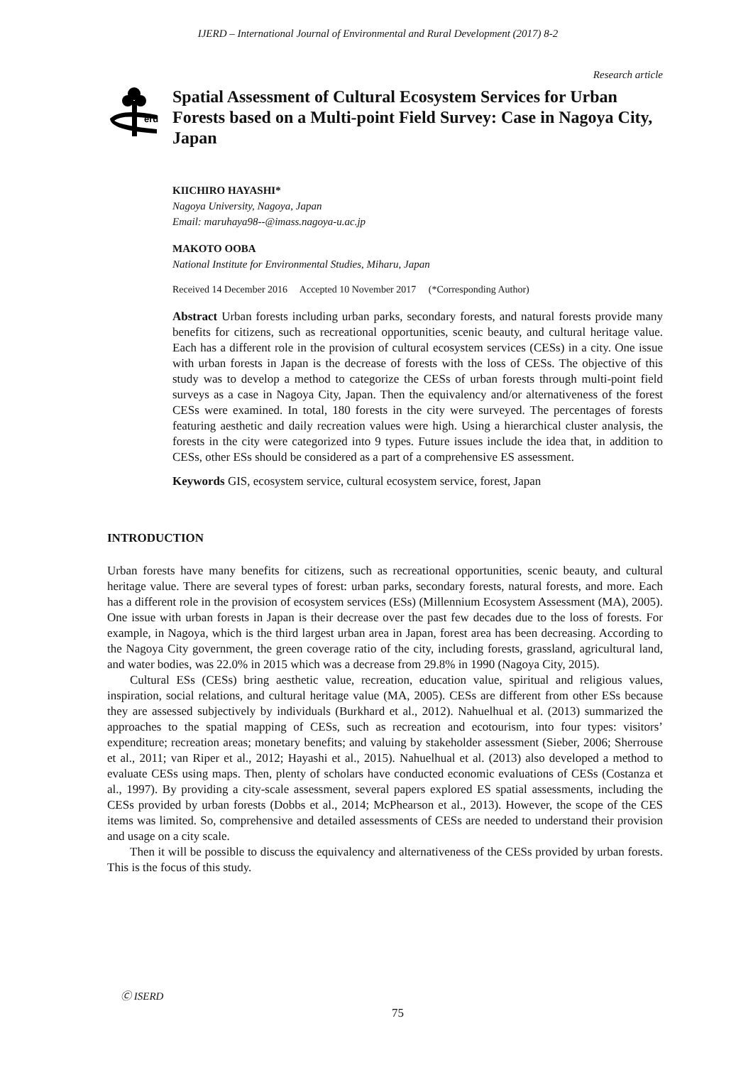IJERD – International Journal of Environmental and Rural Development (2017) 8-2
Research article
erd
Spatial Assessment of Cultural Ecosystem Services for Urban Forests based on a Multi-point Field Survey: Case in Nagoya City, Japan
KIICHIRO HAYASHI*
Nagoya University, Nagoya, Japan
Email: maruhaya98--@imass.nagoya-u.ac.jp
MAKOTO OOBA
National Institute for Environmental Studies, Miharu, Japan
Received 14 December 2016 Accepted 10 November 2017 (*Corresponding Author)
Abstract Urban forests including urban parks, secondary forests, and natural forests provide many benefits for citizens, such as recreational opportunities, scenic beauty, and cultural heritage value. Each has a different role in the provision of cultural ecosystem services (CESs) in a city. One issue with urban forests in Japan is the decrease of forests with the loss of CESs. The objective of this study was to develop a method to categorize the CESs of urban forests through multi-point field surveys as a case in Nagoya City, Japan. Then the equivalency and/or alternativeness of the forest CESs were examined. In total, 180 forests in the city were surveyed. The percentages of forests featuring aesthetic and daily recreation values were high. Using a hierarchical cluster analysis, the forests in the city were categorized into 9 types. Future issues include the idea that, in addition to CESs, other ESs should be considered as a part of a comprehensive ES assessment.
Keywords GIS, ecosystem service, cultural ecosystem service, forest, Japan
INTRODUCTION
Urban forests have many benefits for citizens, such as recreational opportunities, scenic beauty, and cultural heritage value. There are several types of forest: urban parks, secondary forests, natural forests, and more. Each has a different role in the provision of ecosystem services (ESs) (Millennium Ecosystem Assessment (MA), 2005). One issue with urban forests in Japan is their decrease over the past few decades due to the loss of forests. For example, in Nagoya, which is the third largest urban area in Japan, forest area has been decreasing. According to the Nagoya City government, the green coverage ratio of the city, including forests, grassland, agricultural land, and water bodies, was 22.0% in 2015 which was a decrease from 29.8% in 1990 (Nagoya City, 2015).
Cultural ESs (CESs) bring aesthetic value, recreation, education value, spiritual and religious values, inspiration, social relations, and cultural heritage value (MA, 2005). CESs are different from other ESs because they are assessed subjectively by individuals (Burkhard et al., 2012). Nahuelhual et al. (2013) summarized the approaches to the spatial mapping of CESs, such as recreation and ecotourism, into four types: visitors’ expenditure; recreation areas; monetary benefits; and valuing by stakeholder assessment (Sieber, 2006; Sherrouse et al., 2011; van Riper et al., 2012; Hayashi et al., 2015). Nahuelhual et al. (2013) also developed a method to evaluate CESs using maps. Then, plenty of scholars have conducted economic evaluations of CESs (Costanza et al., 1997). By providing a city-scale assessment, several papers explored ES spatial assessments, including the CESs provided by urban forests (Dobbs et al., 2014; McPhearson et al., 2013). However, the scope of the CES items was limited. So, comprehensive and detailed assessments of CESs are needed to understand their provision and usage on a city scale.
Then it will be possible to discuss the equivalency and alternativeness of the CESs provided by urban forests. This is the focus of this study.
Ⓒ ISERD
75